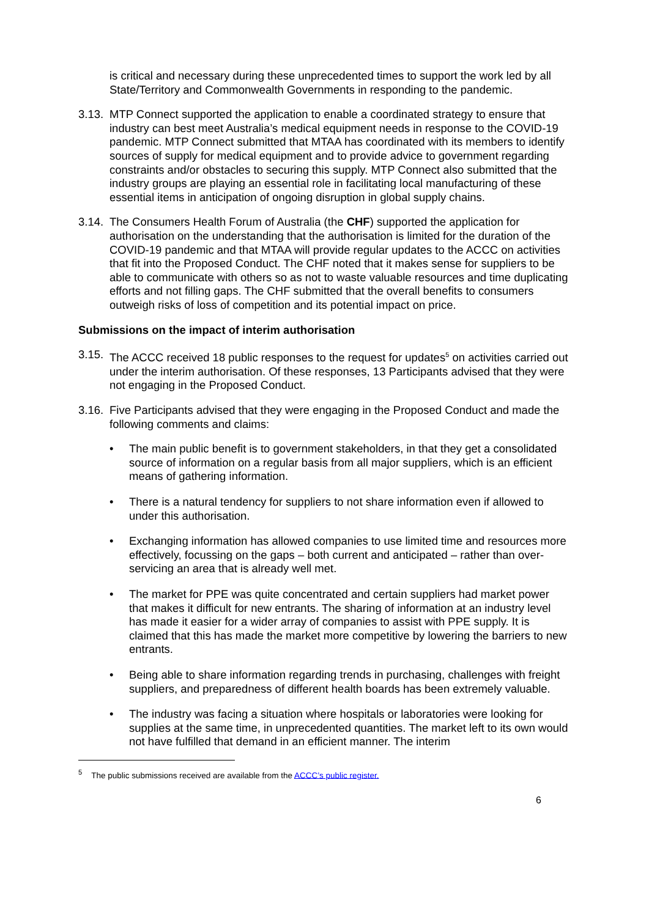is critical and necessary during these unprecedented times to support the work led by all State/Territory and Commonwealth Governments in responding to the pandemic.
3.13. MTP Connect supported the application to enable a coordinated strategy to ensure that industry can best meet Australia’s medical equipment needs in response to the COVID-19 pandemic. MTP Connect submitted that MTAA has coordinated with its members to identify sources of supply for medical equipment and to provide advice to government regarding constraints and/or obstacles to securing this supply. MTP Connect also submitted that the industry groups are playing an essential role in facilitating local manufacturing of these essential items in anticipation of ongoing disruption in global supply chains.
3.14. The Consumers Health Forum of Australia (the CHF) supported the application for authorisation on the understanding that the authorisation is limited for the duration of the COVID-19 pandemic and that MTAA will provide regular updates to the ACCC on activities that fit into the Proposed Conduct. The CHF noted that it makes sense for suppliers to be able to communicate with others so as not to waste valuable resources and time duplicating efforts and not filling gaps. The CHF submitted that the overall benefits to consumers outweigh risks of loss of competition and its potential impact on price.
Submissions on the impact of interim authorisation
3.15. The ACCC received 18 public responses to the request for updates<sup>5</sup> on activities carried out under the interim authorisation. Of these responses, 13 Participants advised that they were not engaging in the Proposed Conduct.
3.16. Five Participants advised that they were engaging in the Proposed Conduct and made the following comments and claims:
• The main public benefit is to government stakeholders, in that they get a consolidated source of information on a regular basis from all major suppliers, which is an efficient means of gathering information.
• There is a natural tendency for suppliers to not share information even if allowed to under this authorisation.
• Exchanging information has allowed companies to use limited time and resources more effectively, focussing on the gaps – both current and anticipated – rather than over-servicing an area that is already well met.
• The market for PPE was quite concentrated and certain suppliers had market power that makes it difficult for new entrants. The sharing of information at an industry level has made it easier for a wider array of companies to assist with PPE supply. It is claimed that this has made the market more competitive by lowering the barriers to new entrants.
• Being able to share information regarding trends in purchasing, challenges with freight suppliers, and preparedness of different health boards has been extremely valuable.
• The industry was facing a situation where hospitals or laboratories were looking for supplies at the same time, in unprecedented quantities. The market left to its own would not have fulfilled that demand in an efficient manner. The interim
<sup>5</sup> The public submissions received are available from the ACCC’s public register.
6